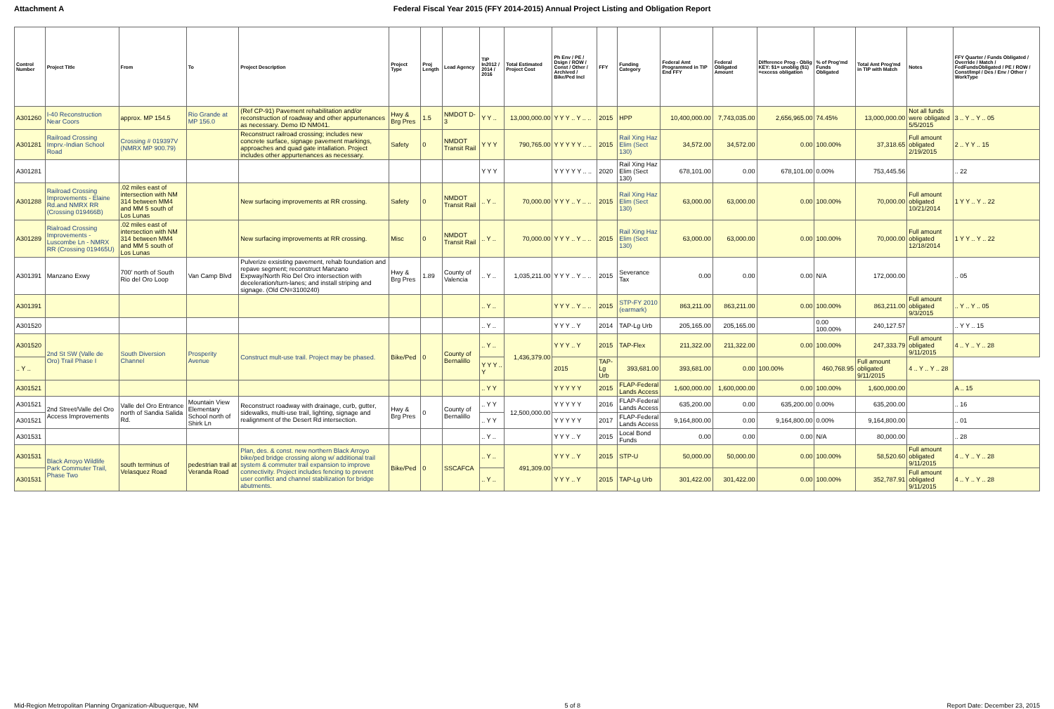Attachment A Federal Fiscal Year 2015 (FFY 2014-2015) Annual Project Listing and Obligation Report
| Control Number | Project Title | From | To | Project Description | Project Type | Proj Length | Lead Agency | TIP In2012 / 2014 / 2016 | Total Estimated Project Cost | Ph Env / PE / Dsign / ROW / Const / Other / Archived / Bike/Ped Incl | FFY | Funding Category | Federal Amt Programmed in TIP End FFY | Federal Obligated Amount | Difference Prog - Oblig KEY: $1= unoblig ($1) =excess obligation | % of Prog'md Funds Obligated | Total Amt Prog'md in TIP with Match | Notes | FFY Quarter / Funds Obligated / Override / Match / FedFundsObligated / PE / ROW / Const/Impl / Des / Env / Other / WorkType |
| --- | --- | --- | --- | --- | --- | --- | --- | --- | --- | --- | --- | --- | --- | --- | --- | --- | --- | --- | --- |
| A301260 | I-40 Reconstruction Near Coors | approx. MP 154.5 | Rio Grande at MP 156.0 | (Ref CP-91) Pavement rehabilitation and/or reconstruction of roadway and other appurtenances as necessary. Demo ID NM041. | Hwy & Brg Pres | 1.5 | NMDOT D-3 | Y Y .. | 13,000,000.00 | Y Y Y .. Y .. .. | 2015 | HPP | 10,400,000.00 | 7,743,035.00 | 2,656,965.00 | 74.45% | 13,000,000.00 | Not all funds were obligated 5/5/2015 | 3 .. Y .. Y .. 05 |
| A301281 | Railroad Crossing Imprv.-Indian School Road | Crossing # 019397V (NMRX MP 900.79) | | Reconstruct railroad crossing; includes new concrete surface, signage pavement markings, approaches and quad gate intallation. Project includes other appurtenances as necessary. | Safety | 0 | NMDOT Transit Rail | Y Y Y | 790,765.00 | Y Y Y Y Y .. .. | 2015 | Rail Xing Haz Elim (Sect 130) | 34,572.00 | 34,572.00 | 0.00 | 100.00% | 37,318.65 | Full amount obligated 2/19/2015 | 2 .. Y Y .. 15 |
| A301281 | | | | | | | | Y Y Y | | Y Y Y Y Y .. .. | 2020 | Rail Xing Haz Elim (Sect 130) | 678,101.00 | 0.00 | 678,101.00 | 0.00% | 753,445.56 | | .. 22 |
| A301288 | Railroad Crossing Improvements - Elaine Rd.and NMRX RR (Crossing 019466B) | .02 miles east of intersection with NM 314 between MM4 and MM 5 south of Los Lunas | | New surfacing improvements at RR crossing. | Safety | 0 | NMDOT Transit Rail | .. Y .. | 70,000.00 | Y Y Y .. Y .. .. | 2015 | Rail Xing Haz Elim (Sect 130) | 63,000.00 | 63,000.00 | 0.00 | 100.00% | 70,000.00 | Full amount obligated 10/21/2014 | 1 Y Y .. Y .. 22 |
| A301289 | Rialroad Crossing Improvements - Luscombe Ln - NMRX RR (Crossing 019465U) | .02 miles east of intersection with NM 314 between MM4 and MM 5 south of Los Lunas | | New surfacing improvements at RR crossing. | Misc | 0 | NMDOT Transit Rail | .. Y .. | 70,000.00 | Y Y Y .. Y .. .. | 2015 | Rail Xing Haz Elim (Sect 130) | 63,000.00 | 63,000.00 | 0.00 | 100.00% | 70,000.00 | Full amount obligated 12/18/2014 | 1 Y Y .. Y .. 22 |
| A301391 | Manzano Exwy | 700' north of South Rio del Oro Loop | Van Camp Blvd | Pulverize exsisting pavement, rehab foundation and repave segment; reconstruct Manzano Expway/North Rio Del Oro intersection with deceleration/turn-lanes; and install striping and signage. (Old CN=3100240) | Hwy & Brg Pres | 1.89 | County of Valencia | .. Y .. | 1,035,211.00 | Y Y Y .. Y .. .. | 2015 | Severance Tax | 0.00 | 0.00 | 0.00 | N/A | 172,000.00 | | .. 05 |
| A301391 | | | | | | | | .. Y .. | | Y Y Y .. Y .. .. | 2015 | STP-FY 2010 (earmark) | 863,211.00 | 863,211.00 | 0.00 | 100.00% | 863,211.00 | Full amount obligated 9/3/2015 | .. Y .. Y .. 05 |
| A301520 | | | | | | | | .. Y .. | | Y Y Y .. Y | 2014 | TAP-Lg Urb | 205,165.00 | 205,165.00 | | 0.00 100.00% | 240,127.57 | | .. Y Y .. 15 |
| A301520 | 2nd St SW (Valle de Oro) Trail Phase I | South Diversion Channel | Prosperity Avenue | Construct mult-use trail. Project may be phased. | Bike/Ped | 0 | County of Bernalillo | .. Y .. | 1,436,379.00 | Y Y Y .. Y | 2015 | TAP-Flex | 211,322.00 | 211,322.00 | 0.00 | 100.00% | 247,333.79 | Full amount obligated 9/11/2015 | 4 .. Y .. Y .. 28 |
| .. Y .. | | | | | | | | Y Y Y .. Y | | 2015 | TAP-Lg Urb | 393,681.00 | 393,681.00 | 0.00 | 100.00% | 460,768.95 | Full amount obligated 9/11/2015 | 4 .. Y .. Y .. 28 | |
| A301521 | | | | | | | | .. Y Y | | Y Y Y Y Y | 2015 | FLAP-Federal Lands Access | 1,600,000.00 | 1,600,000.00 | 0.00 | 100.00% | 1,600,000.00 | | A .. 15 |
| A301521 | 2nd Street/Valle del Oro Access Improvements | Valle del Oro Entrance north of Sandia Salida Rd. | Mountain View Elementary School north of Shirk Ln | Reconstruct roadway with drainage, curb, gutter, sidewalks, multi-use trail, lighting, signage and realignment of the Desert Rd intersection. | Hwy & Brg Pres | 0 | County of Bernalillo | .. Y Y | 12,500,000.00 | Y Y Y Y Y | 2016 | FLAP-Federal Lands Access | 635,200.00 | 0.00 | 635,200.00 | 0.00% | 635,200.00 | | .. 16 |
| A301521 | | | | | | | | .. Y Y | | Y Y Y Y Y | 2017 | FLAP-Federal Lands Access | 9,164,800.00 | 0.00 | 9,164,800.00 | 0.00% | 9,164,800.00 | | .. 01 |
| A301531 | | | | | | | | .. Y .. | | Y Y Y .. Y | 2015 | Local Bond Funds | 0.00 | 0.00 | 0.00 | N/A | 80,000.00 | | .. 28 |
| A301531 | Black Arroyo Wildlife Park Commuter Trail, Phase Two | south terminus of Velasquez Road | pedestrian trail at Veranda Road | Plan, des. & const. new northern Black Arroyo bike/ped bridge crossing along w/ additional trail system & commuter trail expansion to improve connectivity. Project includes fencing to prevent user conflict and channel stabilization for bridge abutments. | Bike/Ped | 0 | SSCAFCA | .. Y .. | 491,309.00 | Y Y Y .. Y | 2015 | STP-U | 50,000.00 | 50,000.00 | 0.00 | 100.00% | 58,520.60 | Full amount obligated 9/11/2015 | 4 .. Y .. Y .. 28 |
| A301531 | | | | | | | | .. Y .. | | Y Y Y .. Y | 2015 | TAP-Lg Urb | 301,422.00 | 301,422.00 | 0.00 | 100.00% | 352,787.91 | Full amount obligated 9/11/2015 | 4 .. Y .. Y .. 28 |
Mid-Region Metropolitan Planning Organization-Albuquerque, NM 5 of 8 Report Date: December 23, 2015